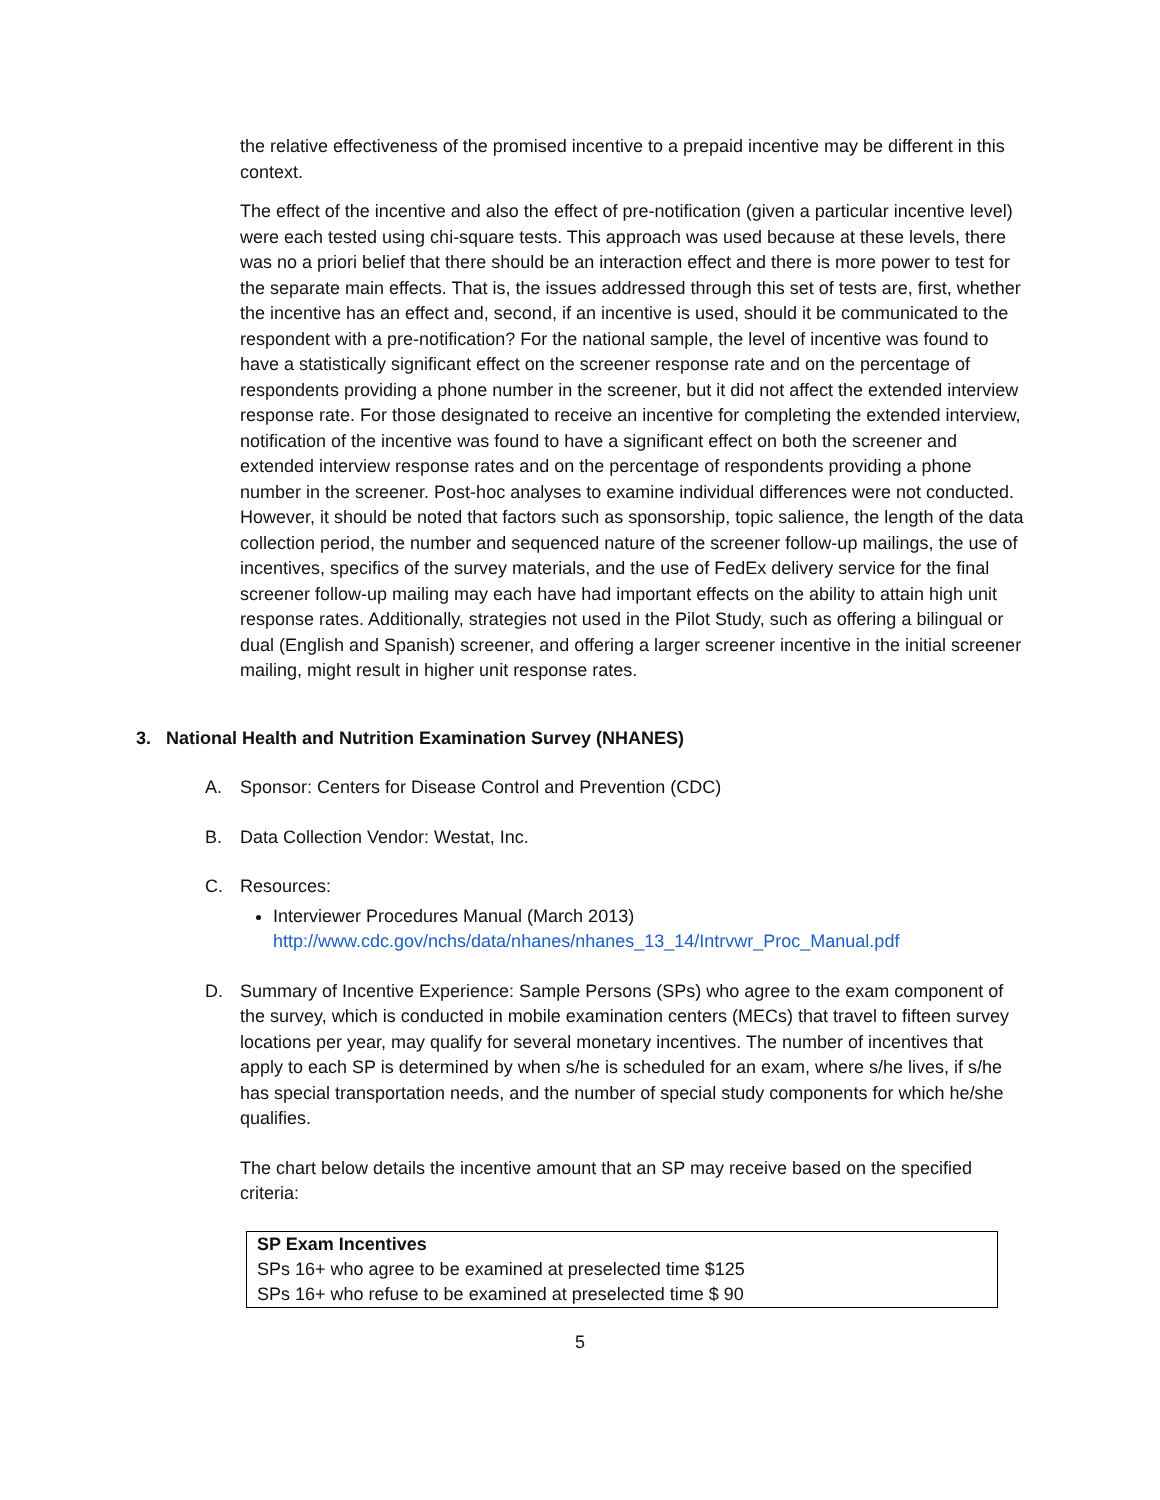the relative effectiveness of the promised incentive to a prepaid incentive may be different in this context.
The effect of the incentive and also the effect of pre-notification (given a particular incentive level) were each tested using chi-square tests. This approach was used because at these levels, there was no a priori belief that there should be an interaction effect and there is more power to test for the separate main effects. That is, the issues addressed through this set of tests are, first, whether the incentive has an effect and, second, if an incentive is used, should it be communicated to the respondent with a pre-notification? For the national sample, the level of incentive was found to have a statistically significant effect on the screener response rate and on the percentage of respondents providing a phone number in the screener, but it did not affect the extended interview response rate. For those designated to receive an incentive for completing the extended interview, notification of the incentive was found to have a significant effect on both the screener and extended interview response rates and on the percentage of respondents providing a phone number in the screener. Post-hoc analyses to examine individual differences were not conducted. However, it should be noted that factors such as sponsorship, topic salience, the length of the data collection period, the number and sequenced nature of the screener follow-up mailings, the use of incentives, specifics of the survey materials, and the use of FedEx delivery service for the final screener follow-up mailing may each have had important effects on the ability to attain high unit response rates. Additionally, strategies not used in the Pilot Study, such as offering a bilingual or dual (English and Spanish) screener, and offering a larger screener incentive in the initial screener mailing, might result in higher unit response rates.
3. National Health and Nutrition Examination Survey (NHANES)
A. Sponsor: Centers for Disease Control and Prevention (CDC)
B. Data Collection Vendor: Westat, Inc.
C. Resources:
Interviewer Procedures Manual (March 2013)
http://www.cdc.gov/nchs/data/nhanes/nhanes_13_14/Intrvwr_Proc_Manual.pdf
D. Summary of Incentive Experience: Sample Persons (SPs) who agree to the exam component of the survey, which is conducted in mobile examination centers (MECs) that travel to fifteen survey locations per year, may qualify for several monetary incentives. The number of incentives that apply to each SP is determined by when s/he is scheduled for an exam, where s/he lives, if s/he has special transportation needs, and the number of special study components for which he/she qualifies.
The chart below details the incentive amount that an SP may receive based on the specified criteria:
| SP Exam Incentives |
| --- |
| SPs 16+ who agree to be examined at preselected time $125 |
| SPs 16+ who refuse to be examined at preselected time $ 90 |
5